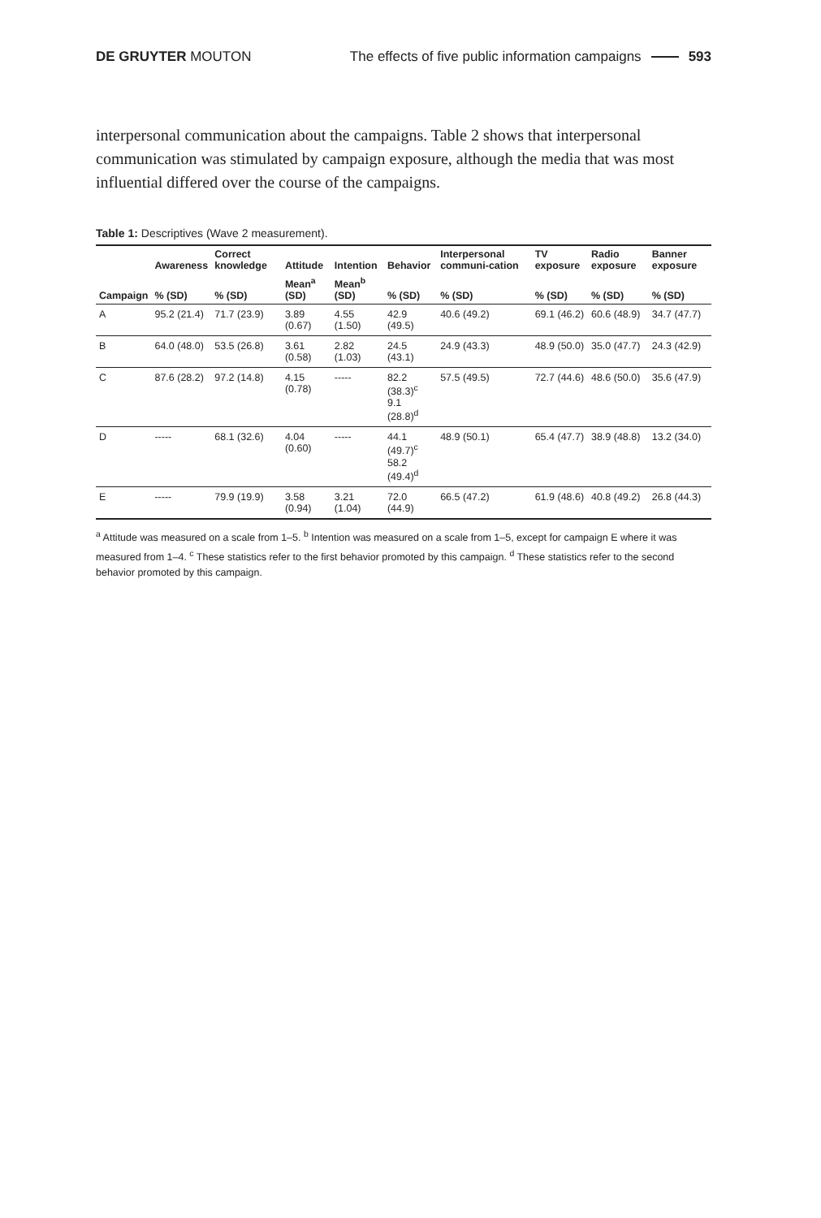DE GRUYTER MOUTON
The effects of five public information campaigns 593
interpersonal communication about the campaigns. Table 2 shows that interpersonal communication was stimulated by campaign exposure, although the media that was most influential differed over the course of the campaigns.
Table 1: Descriptives (Wave 2 measurement).
| | Awareness | Correct knowledge | Attitude | Intention | Behavior | Interpersonal communi-cation | TV exposure | Radio exposure | Banner exposure |
| --- | --- | --- | --- | --- | --- | --- | --- | --- | --- |
| Campaign | % (SD) | % (SD) | Mean<sup>a</sup> (SD) | Mean<sup>b</sup> (SD) | % (SD) | % (SD) | % (SD) | % (SD) | % (SD) |
| A | 95.2 (21.4) | 71.7 (23.9) | 3.89 (0.67) | 4.55 (1.50) | 42.9 (49.5) | 40.6 (49.2) | 69.1 (46.2) | 60.6 (48.9) | 34.7 (47.7) |
| B | 64.0 (48.0) | 53.5 (26.8) | 3.61 (0.58) | 2.82 (1.03) | 24.5 (43.1) | 24.9 (43.3) | 48.9 (50.0) | 35.0 (47.7) | 24.3 (42.9) |
| C | 87.6 (28.2) | 97.2 (14.8) | 4.15 (0.78) | ----- | 82.2 (38.3)<sup>c</sup> 9.1 (28.8)<sup>d</sup> | 57.5 (49.5) | 72.7 (44.6) | 48.6 (50.0) | 35.6 (47.9) |
| D | ----- | 68.1 (32.6) | 4.04 (0.60) | ----- | 44.1 (49.7)<sup>c</sup> 58.2 (49.4)<sup>d</sup> | 48.9 (50.1) | 65.4 (47.7) | 38.9 (48.8) | 13.2 (34.0) |
| E | ----- | 79.9 (19.9) | 3.58 (0.94) | 3.21 (1.04) | 72.0 (44.9) | 66.5 (47.2) | 61.9 (48.6) | 40.8 (49.2) | 26.8 (44.3) |
<sup>a</sup> Attitude was measured on a scale from 1–5. <sup>b</sup> Intention was measured on a scale from 1–5, except for campaign E where it was measured from 1–4. <sup>c</sup> These statistics refer to the first behavior promoted by this campaign. <sup>d</sup> These statistics refer to the second behavior promoted by this campaign.